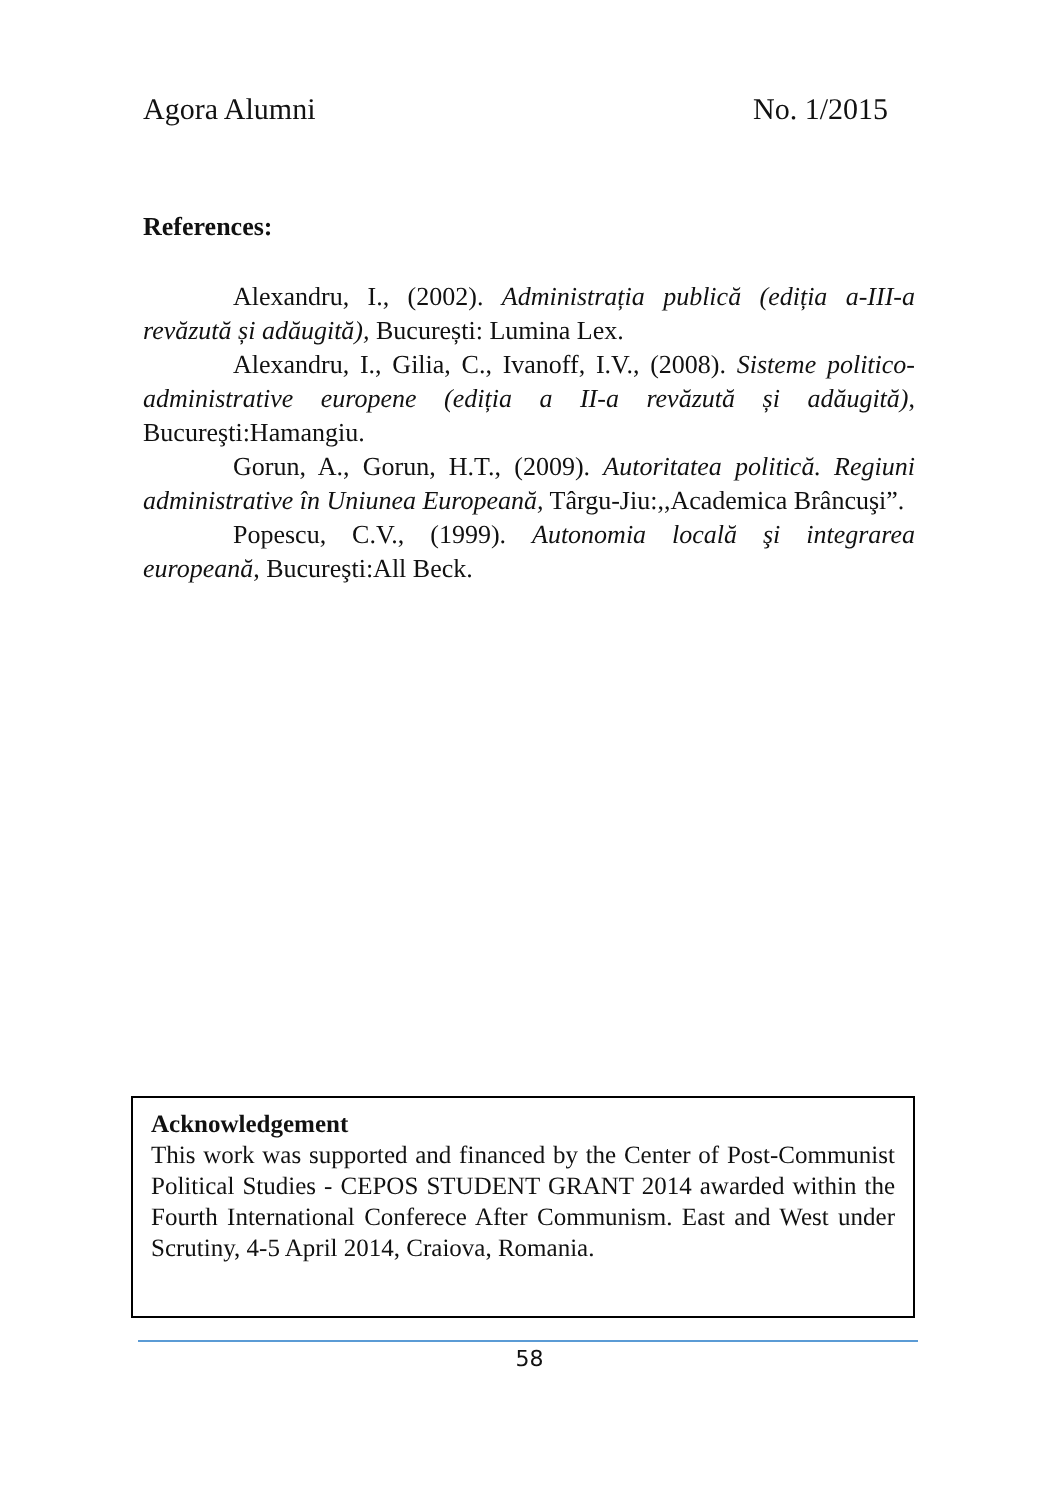Agora Alumni No. 1/2015
References:
Alexandru, I., (2002). Administrația publică (ediția a-III-a revăzută și adăugită), București: Lumina Lex.
Alexandru, I., Gilia, C., Ivanoff, I.V., (2008). Sisteme politico-administrative europene (ediția a II-a revăzută și adăugită), Bucureşti:Hamangiu.
Gorun, A., Gorun, H.T., (2009). Autoritatea politică. Regiuni administrative în Uniunea Europeană, Târgu-Jiu:,,Academica Brâncuşi”.
Popescu, C.V., (1999). Autonomia locală şi integrarea europeană, Bucureşti:All Beck.
Acknowledgement
This work was supported and financed by the Center of Post-Communist Political Studies - CEPOS STUDENT GRANT 2014 awarded within the Fourth International Conferece After Communism. East and West under Scrutiny, 4-5 April 2014, Craiova, Romania.
58